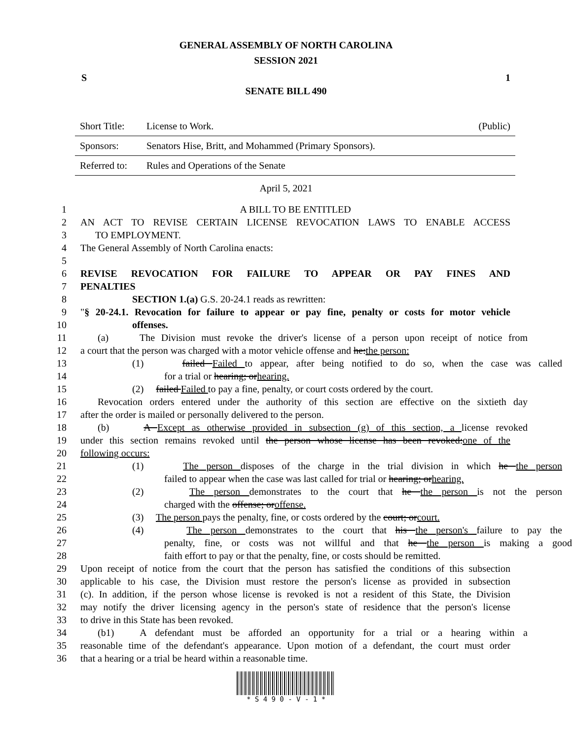GENERAL ASSEMBLY OF NORTH CAROLINA
SESSION 2021
S 1
SENATE BILL 490
| Short Title: | License to Work. | (Public) |
| Sponsors: | Senators Hise, Britt, and Mohammed (Primary Sponsors). | |
| Referred to: | Rules and Operations of the Senate | |
April 5, 2021
1 A BILL TO BE ENTITLED
2 AN ACT TO REVISE CERTAIN LICENSE REVOCATION LAWS TO ENABLE ACCESS
3 TO EMPLOYMENT.
4 The General Assembly of North Carolina enacts:
5
6 REVISE REVOCATION FOR FAILURE TO APPEAR OR PAY FINES AND
7 PENALTIES
8 SECTION 1.(a) G.S. 20-24.1 reads as rewritten:
9 "§ 20-24.1. Revocation for failure to appear or pay fine, penalty or costs for motor vehicle
10 offenses.
11 (a) The Division must revoke the driver's license of a person upon receipt of notice from
12 a court that the person was charged with a motor vehicle offense and he:the person:
13 (1) failed Failed to appear, after being notified to do so, when the case was called
14 for a trial or hearing; orhearing.
15 (2) failed Failed to pay a fine, penalty, or court costs ordered by the court.
16 Revocation orders entered under the authority of this section are effective on the sixtieth day
17 after the order is mailed or personally delivered to the person.
18 (b) A Except as otherwise provided in subsection (g) of this section, a license revoked
19 under this section remains revoked until the person whose license has been revoked:one of the
20 following occurs:
21 (1) The person disposes of the charge in the trial division in which he the person
22 failed to appear when the case was last called for trial or hearing; orhearing.
23 (2) The person demonstrates to the court that he the person is not the person
24 charged with the offense; oroffense.
25 (3) The person pays the penalty, fine, or costs ordered by the court; orcourt.
26 (4) The person demonstrates to the court that his the person's failure to pay the
27 penalty, fine, or costs was not willful and that he the person is making a good
28 faith effort to pay or that the penalty, fine, or costs should be remitted.
29 Upon receipt of notice from the court that the person has satisfied the conditions of this subsection
30 applicable to his case, the Division must restore the person's license as provided in subsection
31 (c). In addition, if the person whose license is revoked is not a resident of this State, the Division
32 may notify the driver licensing agency in the person's state of residence that the person's license
33 to drive in this State has been revoked.
34 (b1) A defendant must be afforded an opportunity for a trial or a hearing within a
35 reasonable time of the defendant's appearance. Upon motion of a defendant, the court must order
36 that a hearing or a trial be heard within a reasonable time.
* S 4 9 0 - V - 1 *